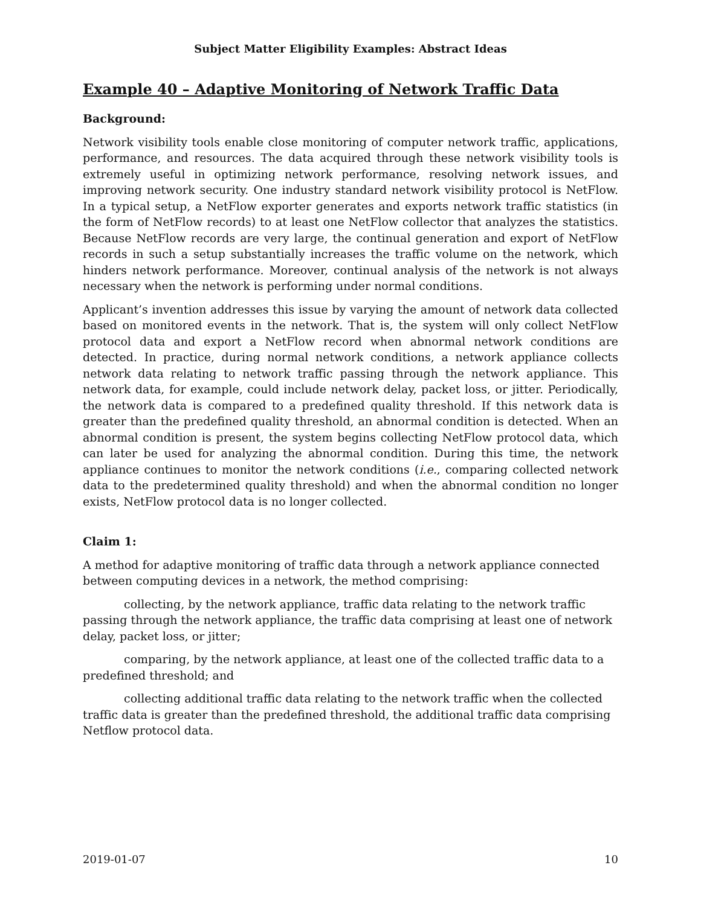Subject Matter Eligibility Examples: Abstract Ideas
Example 40 – Adaptive Monitoring of Network Traffic Data
Background:
Network visibility tools enable close monitoring of computer network traffic, applications, performance, and resources. The data acquired through these network visibility tools is extremely useful in optimizing network performance, resolving network issues, and improving network security. One industry standard network visibility protocol is NetFlow. In a typical setup, a NetFlow exporter generates and exports network traffic statistics (in the form of NetFlow records) to at least one NetFlow collector that analyzes the statistics. Because NetFlow records are very large, the continual generation and export of NetFlow records in such a setup substantially increases the traffic volume on the network, which hinders network performance. Moreover, continual analysis of the network is not always necessary when the network is performing under normal conditions.
Applicant’s invention addresses this issue by varying the amount of network data collected based on monitored events in the network. That is, the system will only collect NetFlow protocol data and export a NetFlow record when abnormal network conditions are detected. In practice, during normal network conditions, a network appliance collects network data relating to network traffic passing through the network appliance. This network data, for example, could include network delay, packet loss, or jitter. Periodically, the network data is compared to a predefined quality threshold. If this network data is greater than the predefined quality threshold, an abnormal condition is detected. When an abnormal condition is present, the system begins collecting NetFlow protocol data, which can later be used for analyzing the abnormal condition. During this time, the network appliance continues to monitor the network conditions (i.e., comparing collected network data to the predetermined quality threshold) and when the abnormal condition no longer exists, NetFlow protocol data is no longer collected.
Claim 1:
A method for adaptive monitoring of traffic data through a network appliance connected between computing devices in a network, the method comprising:
collecting, by the network appliance, traffic data relating to the network traffic passing through the network appliance, the traffic data comprising at least one of network delay, packet loss, or jitter;
comparing, by the network appliance, at least one of the collected traffic data to a predefined threshold; and
collecting additional traffic data relating to the network traffic when the collected traffic data is greater than the predefined threshold, the additional traffic data comprising Netflow protocol data.
2019-01-07 10